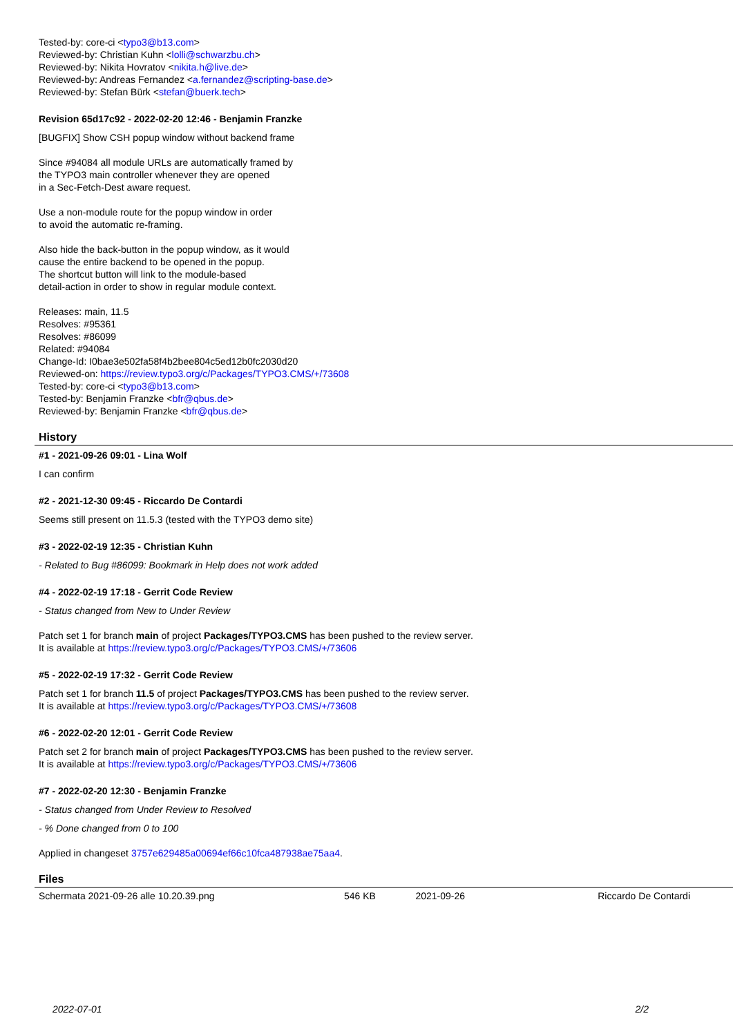Tested-by: core-ci <typo3@b13.com>
Reviewed-by: Christian Kuhn <lolli@schwarzbu.ch>
Reviewed-by: Nikita Hovratov <nikita.h@live.de>
Reviewed-by: Andreas Fernandez <a.fernandez@scripting-base.de>
Reviewed-by: Stefan Bürk <stefan@buerk.tech>
Revision 65d17c92 - 2022-02-20 12:46 - Benjamin Franzke
[BUGFIX] Show CSH popup window without backend frame
Since #94084 all module URLs are automatically framed by
the TYPO3 main controller whenever they are opened
in a Sec-Fetch-Dest aware request.
Use a non-module route for the popup window in order
to avoid the automatic re-framing.
Also hide the back-button in the popup window, as it would
cause the entire backend to be opened in the popup.
The shortcut button will link to the module-based
detail-action in order to show in regular module context.
Releases: main, 11.5
Resolves: #95361
Resolves: #86099
Related: #94084
Change-Id: I0bae3e502fa58f4b2bee804c5ed12b0fc2030d20
Reviewed-on: https://review.typo3.org/c/Packages/TYPO3.CMS/+/73608
Tested-by: core-ci <typo3@b13.com>
Tested-by: Benjamin Franzke <bfr@qbus.de>
Reviewed-by: Benjamin Franzke <bfr@qbus.de>
History
#1 - 2021-09-26 09:01 - Lina Wolf
I can confirm
#2 - 2021-12-30 09:45 - Riccardo De Contardi
Seems still present on 11.5.3 (tested with the TYPO3 demo site)
#3 - 2022-02-19 12:35 - Christian Kuhn
- Related to Bug #86099: Bookmark in Help does not work added
#4 - 2022-02-19 17:18 - Gerrit Code Review
- Status changed from New to Under Review
Patch set 1 for branch main of project Packages/TYPO3.CMS has been pushed to the review server.
It is available at https://review.typo3.org/c/Packages/TYPO3.CMS/+/73606
#5 - 2022-02-19 17:32 - Gerrit Code Review
Patch set 1 for branch 11.5 of project Packages/TYPO3.CMS has been pushed to the review server.
It is available at https://review.typo3.org/c/Packages/TYPO3.CMS/+/73608
#6 - 2022-02-20 12:01 - Gerrit Code Review
Patch set 2 for branch main of project Packages/TYPO3.CMS has been pushed to the review server.
It is available at https://review.typo3.org/c/Packages/TYPO3.CMS/+/73606
#7 - 2022-02-20 12:30 - Benjamin Franzke
- Status changed from Under Review to Resolved
- % Done changed from 0 to 100
Applied in changeset 3757e629485a00694ef66c10fca487938ae75aa4.
Files
| Schermata 2021-09-26 alle 10.20.39.png | 546 KB | 2021-09-26 | Riccardo De Contardi |
2022-07-01 2/2